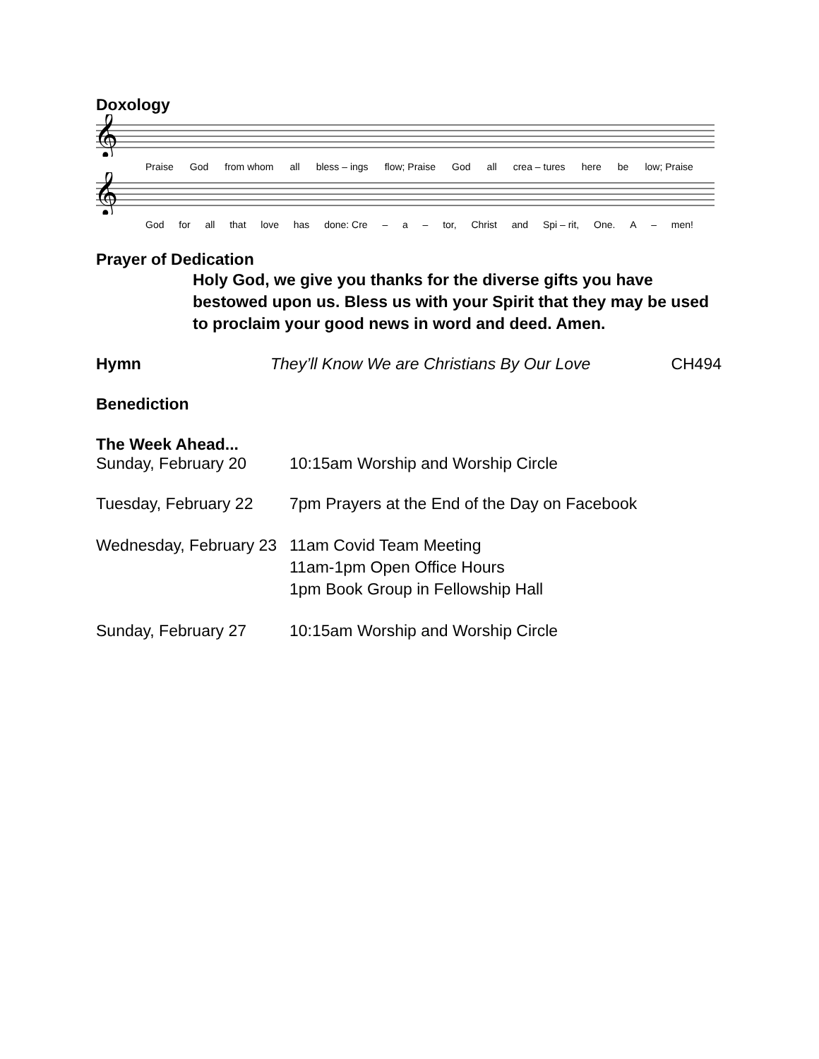Doxology
𝄞
Praise God from whom all bless – ings flow; Praise God all crea – tures here be low; Praise
𝄞
God for all that love has done: Cre – a – tor, Christ and Spi – rit, One. A – men!
Prayer of Dedication
Holy God, we give you thanks for the diverse gifts you have bestowed upon us. Bless us with your Spirit that they may be used to proclaim your good news in word and deed. Amen.
Hymn They’ll Know We are Christians By Our Love CH494
Benediction
The Week Ahead...
Sunday, February 20 10:15am Worship and Worship Circle
Tuesday, February 22 7pm Prayers at the End of the Day on Facebook
Wednesday, February 23 11am Covid Team Meeting
11am-1pm Open Office Hours
1pm Book Group in Fellowship Hall
Sunday, February 27 10:15am Worship and Worship Circle